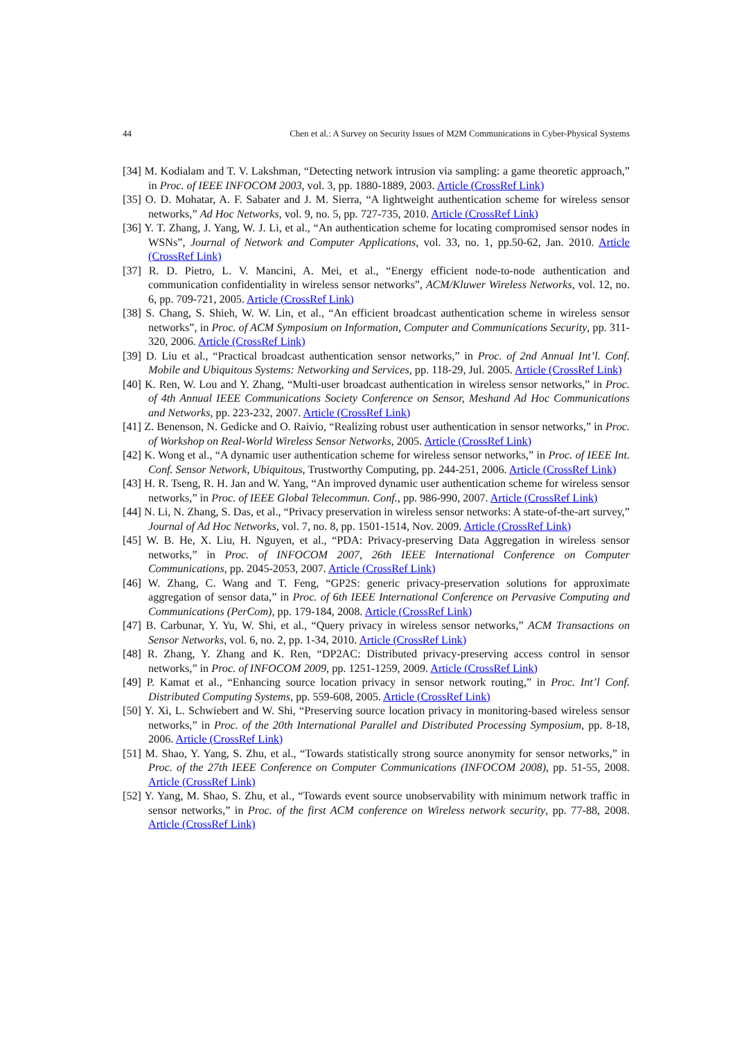44 Chen et al.: A Survey on Security Issues of M2M Communications in Cyber-Physical Systems
[34] M. Kodialam and T. V. Lakshman, “Detecting network intrusion via sampling: a game theoretic approach,” in Proc. of IEEE INFOCOM 2003, vol. 3, pp. 1880-1889, 2003. Article (CrossRef Link)
[35] O. D. Mohatar, A. F. Sabater and J. M. Sierra, “A lightweight authentication scheme for wireless sensor networks,” Ad Hoc Networks, vol. 9, no. 5, pp. 727-735, 2010. Article (CrossRef Link)
[36] Y. T. Zhang, J. Yang, W. J. Li, et al., “An authentication scheme for locating compromised sensor nodes in WSNs”, Journal of Network and Computer Applications, vol. 33, no. 1, pp.50-62, Jan. 2010. Article (CrossRef Link)
[37] R. D. Pietro, L. V. Mancini, A. Mei, et al., “Energy efficient node-to-node authentication and communication confidentiality in wireless sensor networks”, ACM/Kluwer Wireless Networks, vol. 12, no. 6, pp. 709-721, 2005. Article (CrossRef Link)
[38] S. Chang, S. Shieh, W. W. Lin, et al., “An efficient broadcast authentication scheme in wireless sensor networks”, in Proc. of ACM Symposium on Information, Computer and Communications Security, pp. 311-320, 2006. Article (CrossRef Link)
[39] D. Liu et al., “Practical broadcast authentication sensor networks,” in Proc. of 2nd Annual Int’l. Conf. Mobile and Ubiquitous Systems: Networking and Services, pp. 118-29, Jul. 2005. Article (CrossRef Link)
[40] K. Ren, W. Lou and Y. Zhang, “Multi-user broadcast authentication in wireless sensor networks,” in Proc. of 4th Annual IEEE Communications Society Conference on Sensor, Meshand Ad Hoc Communications and Networks, pp. 223-232, 2007. Article (CrossRef Link)
[41] Z. Benenson, N. Gedicke and O. Raivio, “Realizing robust user authentication in sensor networks,” in Proc. of Workshop on Real-World Wireless Sensor Networks, 2005. Article (CrossRef Link)
[42] K. Wong et al., “A dynamic user authentication scheme for wireless sensor networks,” in Proc. of IEEE Int. Conf. Sensor Network, Ubiquitous, Trustworthy Computing, pp. 244-251, 2006. Article (CrossRef Link)
[43] H. R. Tseng, R. H. Jan and W. Yang, “An improved dynamic user authentication scheme for wireless sensor networks,” in Proc. of IEEE Global Telecommun. Conf., pp. 986-990, 2007. Article (CrossRef Link)
[44] N. Li, N. Zhang, S. Das, et al., “Privacy preservation in wireless sensor networks: A state-of-the-art survey,” Journal of Ad Hoc Networks, vol. 7, no. 8, pp. 1501-1514, Nov. 2009. Article (CrossRef Link)
[45] W. B. He, X. Liu, H. Nguyen, et al., “PDA: Privacy-preserving Data Aggregation in wireless sensor networks,” in Proc. of INFOCOM 2007, 26th IEEE International Conference on Computer Communications, pp. 2045-2053, 2007. Article (CrossRef Link)
[46] W. Zhang, C. Wang and T. Feng, “GP2S: generic privacy-preservation solutions for approximate aggregation of sensor data,” in Proc. of 6th IEEE International Conference on Pervasive Computing and Communications (PerCom), pp. 179-184, 2008. Article (CrossRef Link)
[47] B. Carbunar, Y. Yu, W. Shi, et al., “Query privacy in wireless sensor networks,” ACM Transactions on Sensor Networks, vol. 6, no. 2, pp. 1-34, 2010. Article (CrossRef Link)
[48] R. Zhang, Y. Zhang and K. Ren, “DP2AC: Distributed privacy-preserving access control in sensor networks,” in Proc. of INFOCOM 2009, pp. 1251-1259, 2009. Article (CrossRef Link)
[49] P. Kamat et al., “Enhancing source location privacy in sensor network routing,” in Proc. Int’l Conf. Distributed Computing Systems, pp. 559-608, 2005. Article (CrossRef Link)
[50] Y. Xi, L. Schwiebert and W. Shi, “Preserving source location privacy in monitoring-based wireless sensor networks,” in Proc. of the 20th International Parallel and Distributed Processing Symposium, pp. 8-18, 2006. Article (CrossRef Link)
[51] M. Shao, Y. Yang, S. Zhu, et al., “Towards statistically strong source anonymity for sensor networks,” in Proc. of the 27th IEEE Conference on Computer Communications (INFOCOM 2008), pp. 51-55, 2008. Article (CrossRef Link)
[52] Y. Yang, M. Shao, S. Zhu, et al., “Towards event source unobservability with minimum network traffic in sensor networks,” in Proc. of the first ACM conference on Wireless network security, pp. 77-88, 2008. Article (CrossRef Link)